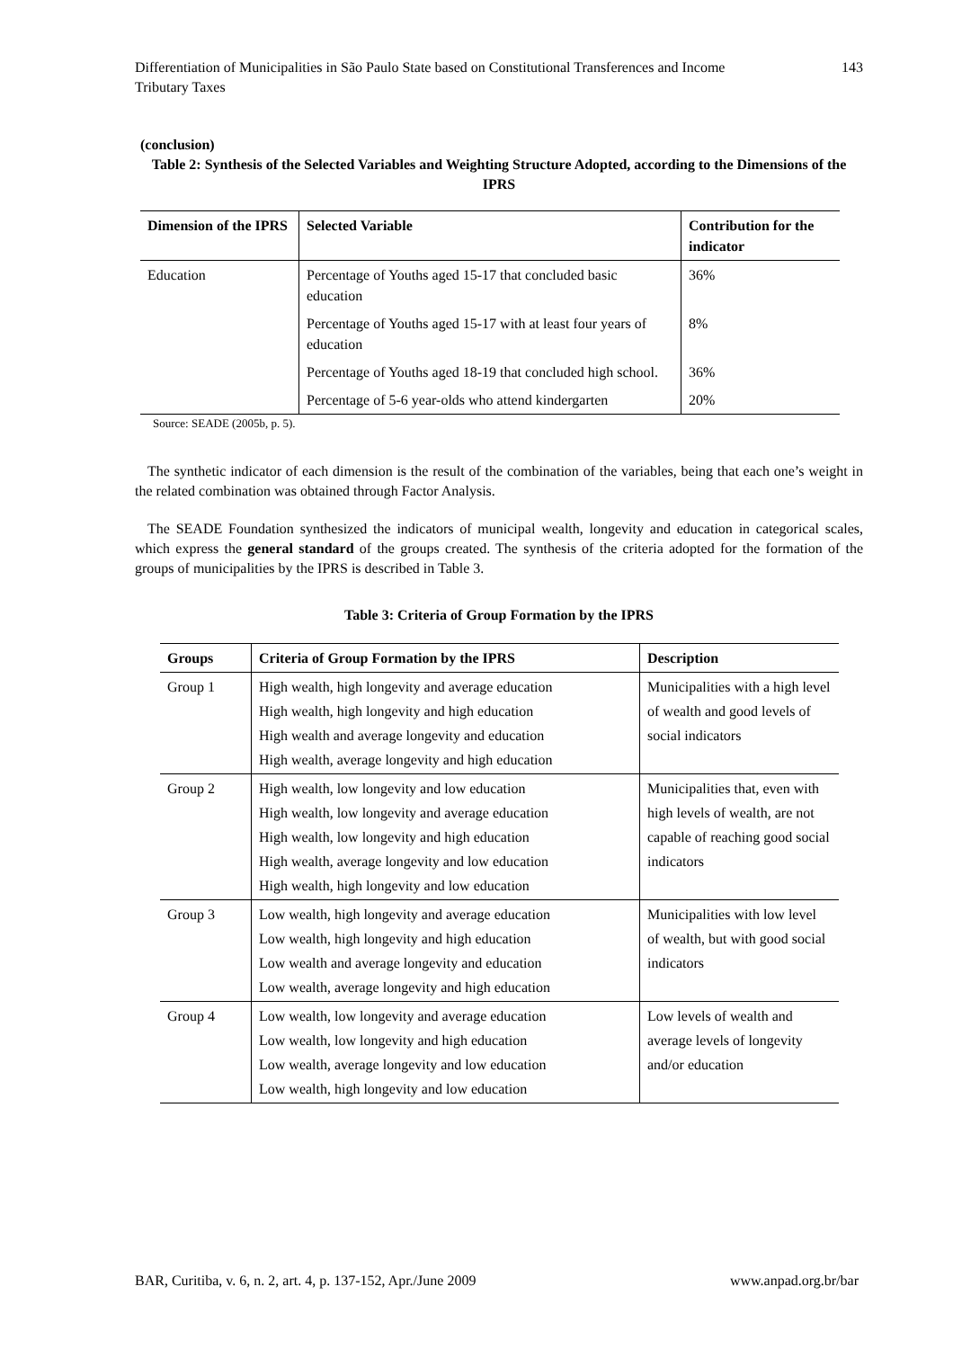Differentiation of Municipalities in São Paulo State based on Constitutional Transferences and Income
Tributary Taxes
143
(conclusion)
Table 2: Synthesis of the Selected Variables and Weighting Structure Adopted, according to the Dimensions of the IPRS
| Dimension of the IPRS | Selected Variable | Contribution for the indicator |
| --- | --- | --- |
| Education | Percentage of Youths aged 15-17 that concluded basic education | 36% |
| | Percentage of Youths aged 15-17 with at least four years of education | 8% |
| | Percentage of Youths aged 18-19 that concluded high school. | 36% |
| | Percentage of 5-6 year-olds who attend kindergarten | 20% |
Source: SEADE (2005b, p. 5).
The synthetic indicator of each dimension is the result of the combination of the variables, being that each one’s weight in the related combination was obtained through Factor Analysis.
The SEADE Foundation synthesized the indicators of municipal wealth, longevity and education in categorical scales, which express the general standard of the groups created. The synthesis of the criteria adopted for the formation of the groups of municipalities by the IPRS is described in Table 3.
Table 3: Criteria of Group Formation by the IPRS
| Groups | Criteria of Group Formation by the IPRS | Description |
| --- | --- | --- |
| Group 1 | High wealth, high longevity and average education High wealth, high longevity and high education High wealth and average longevity and education High wealth, average longevity and high education | Municipalities with a high level of wealth and good levels of social indicators |
| Group 2 | High wealth, low longevity and low education High wealth, low longevity and average education High wealth, low longevity and high education High wealth, average longevity and low education High wealth, high longevity and low education | Municipalities that, even with high levels of wealth, are not capable of reaching good social indicators |
| Group 3 | Low wealth, high longevity and average education Low wealth, high longevity and high education Low wealth and average longevity and education Low wealth, average longevity and high education | Municipalities with low level of wealth, but with good social indicators |
| Group 4 | Low wealth, low longevity and average education Low wealth, low longevity and high education Low wealth, average longevity and low education Low wealth, high longevity and low education | Low levels of wealth and average levels of longevity and/or education |
BAR, Curitiba, v. 6, n. 2, art. 4, p. 137-152, Apr./June 2009
www.anpad.org.br/bar